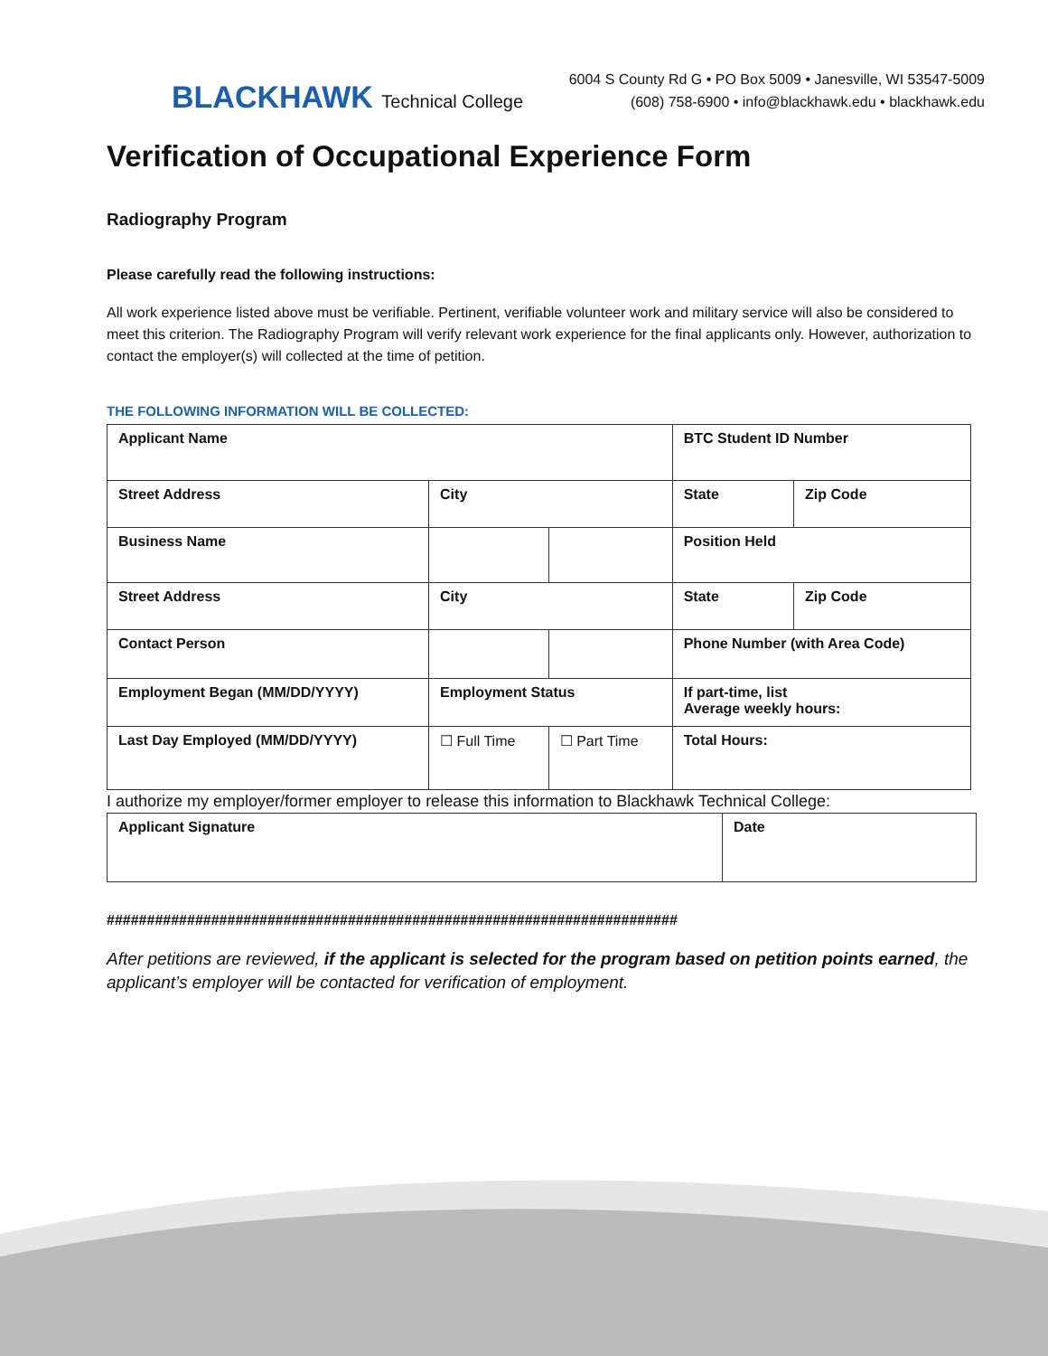BLACKHAWK Technical College
6004 S County Rd G • PO Box 5009 • Janesville, WI 53547-5009
(608) 758-6900 • info@blackhawk.edu • blackhawk.edu
Verification of Occupational Experience Form
Radiography Program
Please carefully read the following instructions:
All work experience listed above must be verifiable. Pertinent, verifiable volunteer work and military service will also be considered to meet this criterion. The Radiography Program will verify relevant work experience for the final applicants only. However, authorization to contact the employer(s) will collected at the time of petition.
THE FOLLOWING INFORMATION WILL BE COLLECTED:
| Applicant Name | | | BTC Student ID Number | |
| Street Address | City | | State | Zip Code |
| Business Name | | | Position Held | |
| Street Address | City | | State | Zip Code |
| Contact Person | | | Phone Number (with Area Code) | |
| Employment Began (MM/DD/YYYY) | Employment Status | | If part-time, list Average weekly hours: | |
| Last Day Employed (MM/DD/YYYY) | ☐ Full Time | ☐ Part Time | Total Hours: | |
I authorize my employer/former employer to release this information to Blackhawk Technical College:
| Applicant Signature | Date |
#######################################################################
After petitions are reviewed, if the applicant is selected for the program based on petition points earned, the applicant’s employer will be contacted for verification of employment.